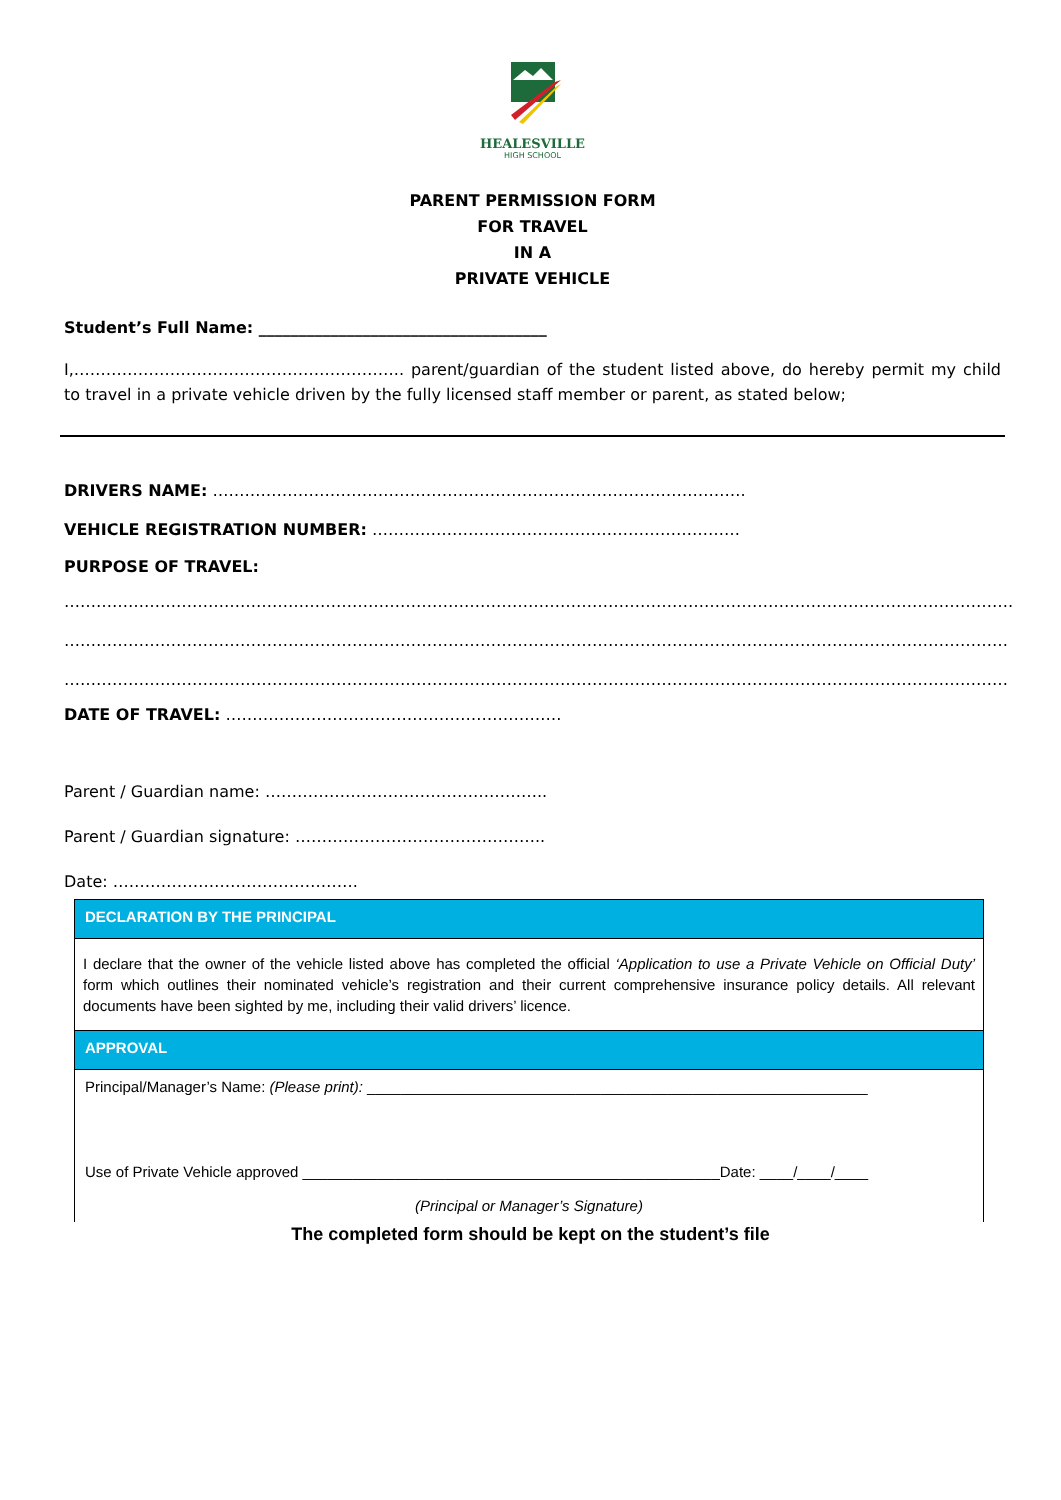HEALESVILLE
HIGH SCHOOL
PARENT PERMISSION FORM
FOR TRAVEL
IN A
PRIVATE VEHICLE
Student’s Full Name: ____________________________________
I,…………………………………………………….. parent/guardian of the student listed above, do hereby permit my child to travel in a private vehicle driven by the fully licensed staff member or parent, as stated below;
DRIVERS NAME: ……………………………………………………………………………………….
VEHICLE REGISTRATION NUMBER: ……………………………………………………………
PURPOSE OF TRAVEL:
…………………………………………………………………………………………………………………………………………………………….
……………………………………………………………………………………………………………………………………………………………
……………………………………………………………………………………………………………………………………………………………
DATE OF TRAVEL: ………………………………………………………
Parent / Guardian name: ……………………………………………..
Parent / Guardian signature: ………………………………………..
Date: ……………………………………….
| DECLARATION BY THE PRINCIPAL |
| I declare that the owner of the vehicle listed above has completed the official ‘Application to use a Private Vehicle on Official Duty’ form which outlines their nominated vehicle’s registration and their current comprehensive insurance policy details. All relevant documents have been sighted by me, including their valid drivers’ licence. |
| APPROVAL |
| Principal/Manager’s Name: (Please print): ____________________________________________________________ Use of Private Vehicle approved __________________________________________________Date: ____/____/____ (Principal or Manager’s Signature) |
The completed form should be kept on the student’s file